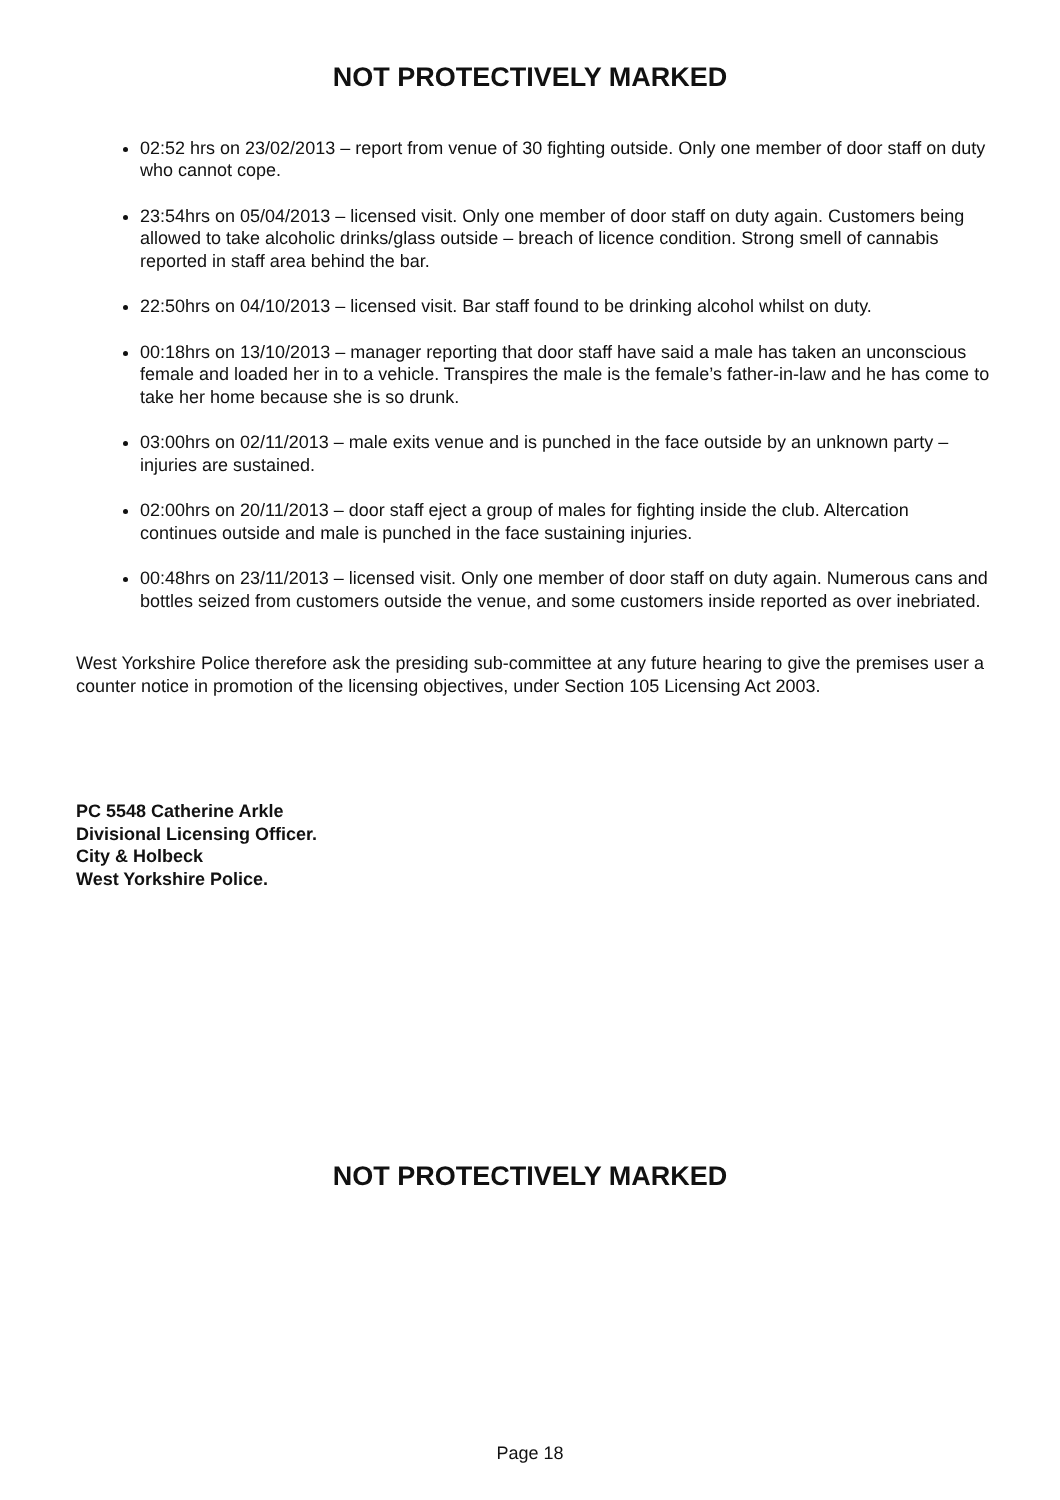NOT PROTECTIVELY MARKED
02:52 hrs on 23/02/2013 – report from venue of 30 fighting outside. Only one member of door staff on duty who cannot cope.
23:54hrs on 05/04/2013 – licensed visit. Only one member of door staff on duty again. Customers being allowed to take alcoholic drinks/glass outside – breach of licence condition. Strong smell of cannabis reported in staff area behind the bar.
22:50hrs on 04/10/2013 – licensed visit. Bar staff found to be drinking alcohol whilst on duty.
00:18hrs on 13/10/2013 – manager reporting that door staff have said a male has taken an unconscious female and loaded her in to a vehicle. Transpires the male is the female’s father-in-law and he has come to take her home because she is so drunk.
03:00hrs on 02/11/2013 – male exits venue and is punched in the face outside by an unknown party – injuries are sustained.
02:00hrs on 20/11/2013 – door staff eject a group of males for fighting inside the club. Altercation continues outside and male is punched in the face sustaining injuries.
00:48hrs on 23/11/2013 – licensed visit. Only one member of door staff on duty again. Numerous cans and bottles seized from customers outside the venue, and some customers inside reported as over inebriated.
West Yorkshire Police therefore ask the presiding sub-committee at any future hearing to give the premises user a counter notice in promotion of the licensing objectives, under Section 105 Licensing Act 2003.
PC 5548 Catherine Arkle
Divisional Licensing Officer.
City & Holbeck
West Yorkshire Police.
NOT PROTECTIVELY MARKED
Page 18